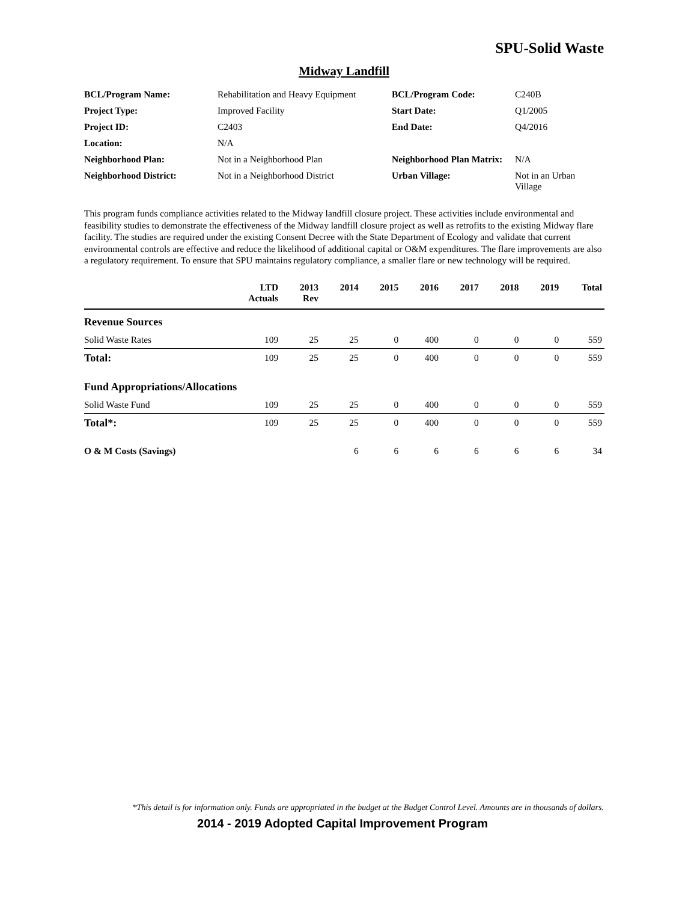SPU-Solid Waste
Midway Landfill
| BCL/Program Name: | Rehabilitation and Heavy Equipment | BCL/Program Code: | C240B |
| Project Type: | Improved Facility | Start Date: | Q1/2005 |
| Project ID: | C2403 | End Date: | Q4/2016 |
| Location: | N/A | | |
| Neighborhood Plan: | Not in a Neighborhood Plan | Neighborhood Plan Matrix: | N/A |
| Neighborhood District: | Not in a Neighborhood District | Urban Village: | Not in an Urban Village |
This program funds compliance activities related to the Midway landfill closure project. These activities include environmental and feasibility studies to demonstrate the effectiveness of the Midway landfill closure project as well as retrofits to the existing Midway flare facility. The studies are required under the existing Consent Decree with the State Department of Ecology and validate that current environmental controls are effective and reduce the likelihood of additional capital or O&M expenditures. The flare improvements are also a regulatory requirement. To ensure that SPU maintains regulatory compliance, a smaller flare or new technology will be required.
| | LTD Actuals | 2013 Rev | 2014 | 2015 | 2016 | 2017 | 2018 | 2019 | Total |
| --- | --- | --- | --- | --- | --- | --- | --- | --- | --- |
| Revenue Sources | | | | | | | | | |
| Solid Waste Rates | 109 | 25 | 25 | 0 | 400 | 0 | 0 | 0 | 559 |
| Total: | 109 | 25 | 25 | 0 | 400 | 0 | 0 | 0 | 559 |
| Fund Appropriations/Allocations | | | | | | | | | |
| Solid Waste Fund | 109 | 25 | 25 | 0 | 400 | 0 | 0 | 0 | 559 |
| Total*: | 109 | 25 | 25 | 0 | 400 | 0 | 0 | 0 | 559 |
| O & M Costs (Savings) | | | 6 | 6 | 6 | 6 | 6 | 6 | 34 |
*This detail is for information only. Funds are appropriated in the budget at the Budget Control Level. Amounts are in thousands of dollars.
2014 - 2019 Adopted Capital Improvement Program